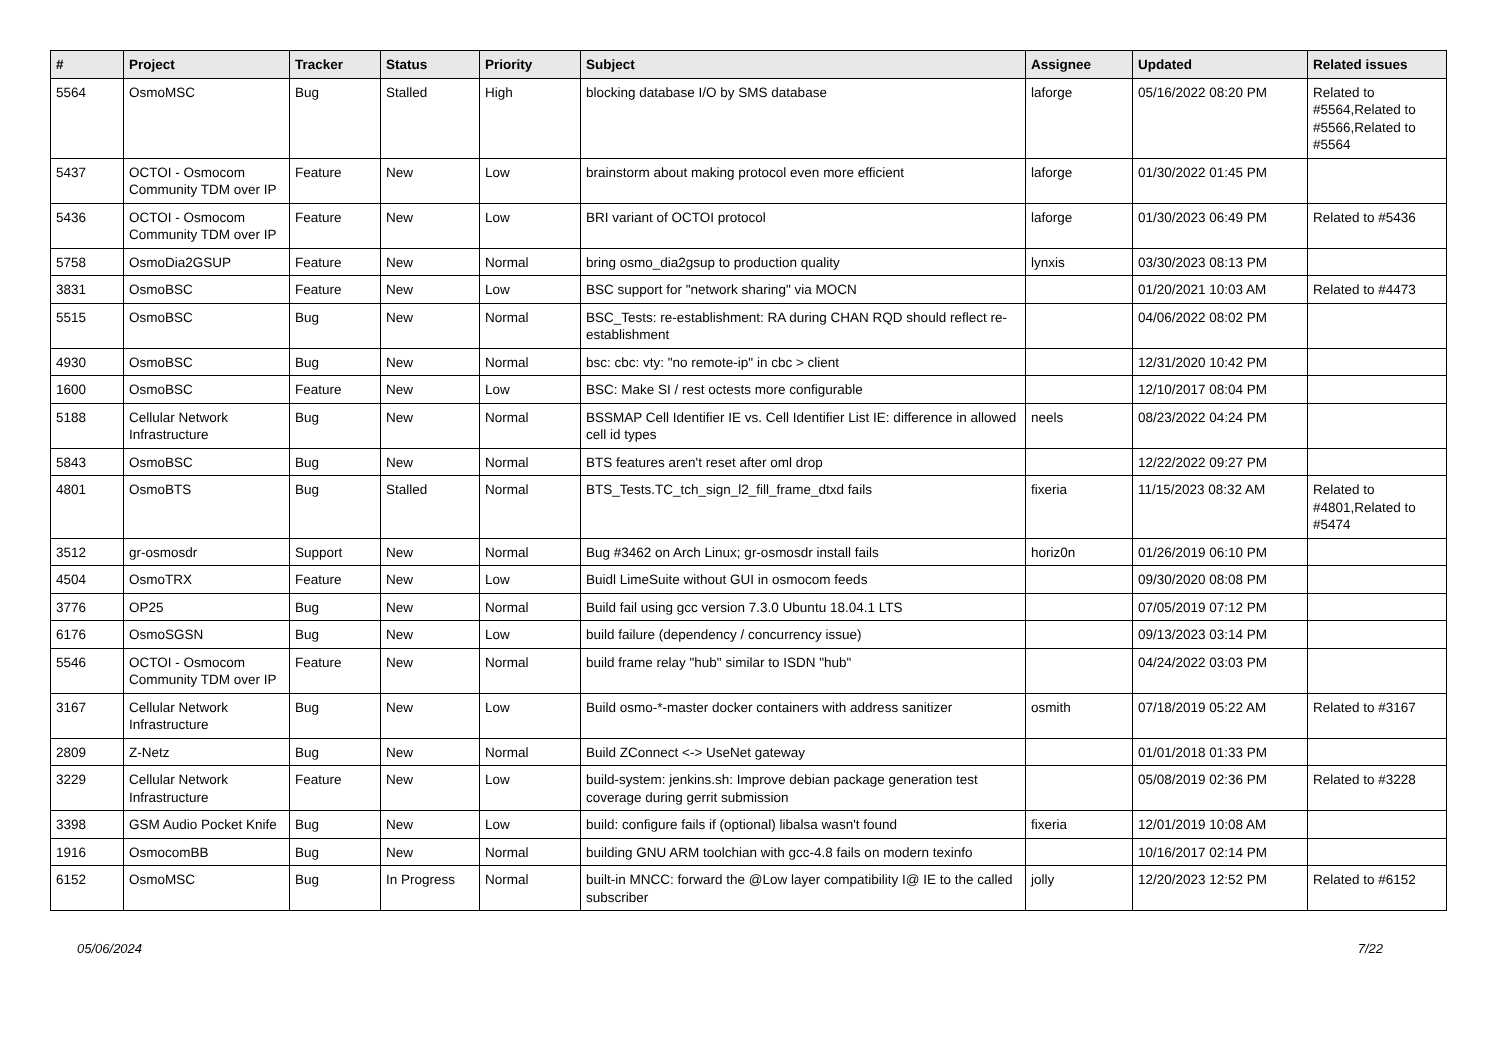| # | Project | Tracker | Status | Priority | Subject | Assignee | Updated | Related issues |
| --- | --- | --- | --- | --- | --- | --- | --- | --- |
| 5564 | OsmoMSC | Bug | Stalled | High | blocking database I/O by SMS database | laforge | 05/16/2022 08:20 PM | Related to #5564,Related to #5566,Related to #5564 |
| 5437 | OCTOI - Osmocom Community TDM over IP | Feature | New | Low | brainstorm about making protocol even more efficient | laforge | 01/30/2022 01:45 PM | |
| 5436 | OCTOI - Osmocom Community TDM over IP | Feature | New | Low | BRI variant of OCTOI protocol | laforge | 01/30/2023 06:49 PM | Related to #5436 |
| 5758 | OsmoDia2GSUP | Feature | New | Normal | bring osmo_dia2gsup to production quality | lynxis | 03/30/2023 08:13 PM | |
| 3831 | OsmoBSC | Feature | New | Low | BSC support for "network sharing" via MOCN | | 01/20/2021 10:03 AM | Related to #4473 |
| 5515 | OsmoBSC | Bug | New | Normal | BSC_Tests: re-establishment: RA during CHAN RQD should reflect re-establishment | | 04/06/2022 08:02 PM | |
| 4930 | OsmoBSC | Bug | New | Normal | bsc: cbc: vty: "no remote-ip" in cbc > client | | 12/31/2020 10:42 PM | |
| 1600 | OsmoBSC | Feature | New | Low | BSC: Make SI / rest octests more configurable | | 12/10/2017 08:04 PM | |
| 5188 | Cellular Network Infrastructure | Bug | New | Normal | BSSMAP Cell Identifier IE vs. Cell Identifier List IE: difference in allowed cell id types | neels | 08/23/2022 04:24 PM | |
| 5843 | OsmoBSC | Bug | New | Normal | BTS features aren't reset after oml drop | | 12/22/2022 09:27 PM | |
| 4801 | OsmoBTS | Bug | Stalled | Normal | BTS_Tests.TC_tch_sign_l2_fill_frame_dtxd fails | fixeria | 11/15/2023 08:32 AM | Related to #4801,Related to #5474 |
| 3512 | gr-osmosdr | Support | New | Normal | Bug #3462 on Arch Linux; gr-osmosdr install fails | horiz0n | 01/26/2019 06:10 PM | |
| 4504 | OsmoTRX | Feature | New | Low | Buidl LimeSuite without GUI in osmocom feeds | | 09/30/2020 08:08 PM | |
| 3776 | OP25 | Bug | New | Normal | Build fail using gcc version 7.3.0 Ubuntu 18.04.1 LTS | | 07/05/2019 07:12 PM | |
| 6176 | OsmoSGSN | Bug | New | Low | build failure (dependency / concurrency issue) | | 09/13/2023 03:14 PM | |
| 5546 | OCTOI - Osmocom Community TDM over IP | Feature | New | Normal | build frame relay "hub" similar to ISDN "hub" | | 04/24/2022 03:03 PM | |
| 3167 | Cellular Network Infrastructure | Bug | New | Low | Build osmo-*-master docker containers with address sanitizer | osmith | 07/18/2019 05:22 AM | Related to #3167 |
| 2809 | Z-Netz | Bug | New | Normal | Build ZConnect <-> UseNet gateway | | 01/01/2018 01:33 PM | |
| 3229 | Cellular Network Infrastructure | Feature | New | Low | build-system: jenkins.sh: Improve debian package generation test coverage during gerrit submission | | 05/08/2019 02:36 PM | Related to #3228 |
| 3398 | GSM Audio Pocket Knife | Bug | New | Low | build: configure fails if (optional) libalsa wasn't found | fixeria | 12/01/2019 10:08 AM | |
| 1916 | OsmocomBB | Bug | New | Normal | building GNU ARM toolchian with gcc-4.8 fails on modern texinfo | | 10/16/2017 02:14 PM | |
| 6152 | OsmoMSC | Bug | In Progress | Normal | built-in MNCC: forward the @Low layer compatibility I@ IE to the called subscriber | jolly | 12/20/2023 12:52 PM | Related to #6152 |
05/06/2024 7/22